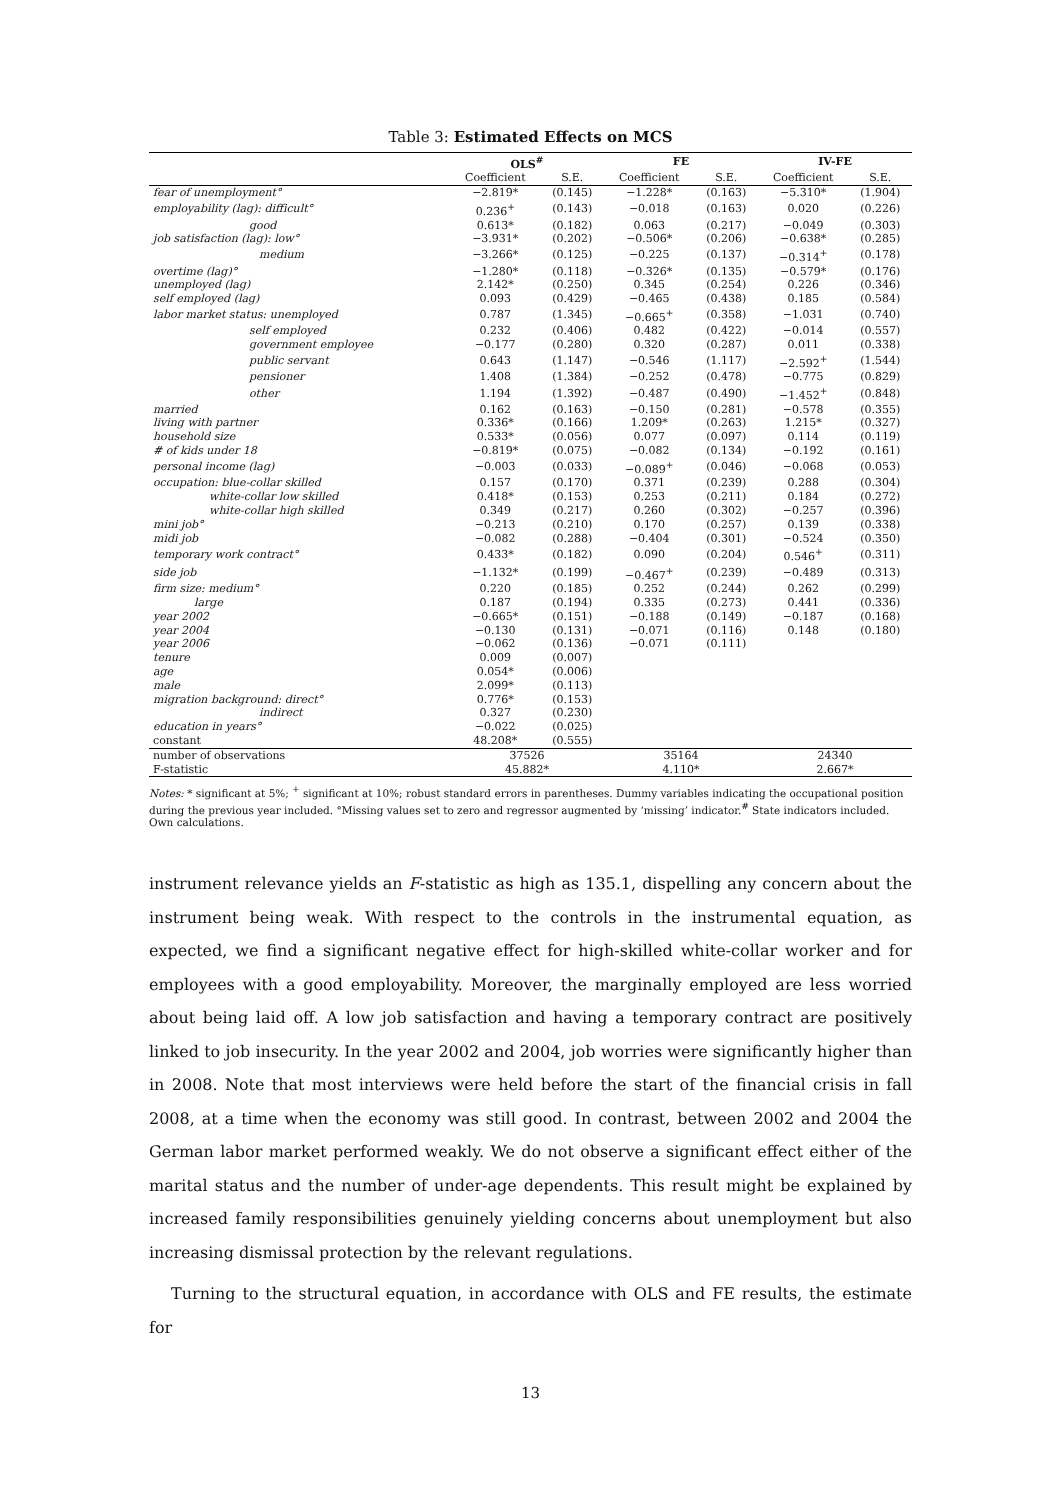Table 3: Estimated Effects on MCS
| | OLS<sup>#</sup> | | FE | | IV-FE | |
| --- | --- | --- | --- | --- | --- | --- |
| | Coefficient | S.E. | Coefficient | S.E. | Coefficient | S.E. |
| fear of unemployment° | −2.819* | (0.145) | −1.228* | (0.163) | −5.310* | (1.904) |
| employability (lag): difficult° | 0.236<sup>+</sup> | (0.143) | −0.018 | (0.163) | 0.020 | (0.226) |
| good | 0.613* | (0.182) | 0.063 | (0.217) | −0.049 | (0.303) |
| job satisfaction (lag): low° | −3.931* | (0.202) | −0.506* | (0.206) | −0.638* | (0.285) |
| medium | −3.266* | (0.125) | −0.225 | (0.137) | −0.314<sup>+</sup> | (0.178) |
| overtime (lag)° | −1.280* | (0.118) | −0.326* | (0.135) | −0.579* | (0.176) |
| unemployed (lag) | 2.142* | (0.250) | 0.345 | (0.254) | 0.226 | (0.346) |
| self employed (lag) | 0.093 | (0.429) | −0.465 | (0.438) | 0.185 | (0.584) |
| labor market status: unemployed | 0.787 | (1.345) | −0.665<sup>+</sup> | (0.358) | −1.031 | (0.740) |
| self employed | 0.232 | (0.406) | 0.482 | (0.422) | −0.014 | (0.557) |
| government employee | −0.177 | (0.280) | 0.320 | (0.287) | 0.011 | (0.338) |
| public servant | 0.643 | (1.147) | −0.546 | (1.117) | −2.592<sup>+</sup> | (1.544) |
| pensioner | 1.408 | (1.384) | −0.252 | (0.478) | −0.775 | (0.829) |
| other | 1.194 | (1.392) | −0.487 | (0.490) | −1.452<sup>+</sup> | (0.848) |
| married | 0.162 | (0.163) | −0.150 | (0.281) | −0.578 | (0.355) |
| living with partner | 0.336* | (0.166) | 1.209* | (0.263) | 1.215* | (0.327) |
| household size | 0.533* | (0.056) | 0.077 | (0.097) | 0.114 | (0.119) |
| # of kids under 18 | −0.819* | (0.075) | −0.082 | (0.134) | −0.192 | (0.161) |
| personal income (lag) | −0.003 | (0.033) | −0.089<sup>+</sup> | (0.046) | −0.068 | (0.053) |
| occupation: blue-collar skilled | 0.157 | (0.170) | 0.371 | (0.239) | 0.288 | (0.304) |
| white-collar low skilled | 0.418* | (0.153) | 0.253 | (0.211) | 0.184 | (0.272) |
| white-collar high skilled | 0.349 | (0.217) | 0.260 | (0.302) | −0.257 | (0.396) |
| mini job° | −0.213 | (0.210) | 0.170 | (0.257) | 0.139 | (0.338) |
| midi job | −0.082 | (0.288) | −0.404 | (0.301) | −0.524 | (0.350) |
| temporary work contract° | 0.433* | (0.182) | 0.090 | (0.204) | 0.546<sup>+</sup> | (0.311) |
| side job | −1.132* | (0.199) | −0.467<sup>+</sup> | (0.239) | −0.489 | (0.313) |
| firm size: medium° | 0.220 | (0.185) | 0.252 | (0.244) | 0.262 | (0.299) |
| large | 0.187 | (0.194) | 0.335 | (0.273) | 0.441 | (0.336) |
| year 2002 | −0.665* | (0.151) | −0.188 | (0.149) | −0.187 | (0.168) |
| year 2004 | −0.130 | (0.131) | −0.071 | (0.116) | 0.148 | (0.180) |
| year 2006 | −0.062 | (0.136) | −0.071 | (0.111) | | |
| tenure | 0.009 | (0.007) | | | | |
| age | 0.054* | (0.006) | | | | |
| male | 2.099* | (0.113) | | | | |
| migration background: direct° | 0.776* | (0.153) | | | | |
| indirect | 0.327 | (0.230) | | | | |
| education in years° | −0.022 | (0.025) | | | | |
| constant | 48.208* | (0.555) | | | | |
| number of observations | 37526 | | 35164 | | 24340 | |
| F-statistic | 45.882* | | 4.110* | | 2.667* | |
Notes: * significant at 5%; <sup>+</sup> significant at 10%; robust standard errors in parentheses. Dummy variables indicating the occupational position during the previous year included. °Missing values set to zero and regressor augmented by ‘missing’ indicator.<sup>#</sup> State indicators included.
Own calculations.
instrument relevance yields an F-statistic as high as 135.1, dispelling any concern about the instrument being weak. With respect to the controls in the instrumental equation, as expected, we find a significant negative effect for high-skilled white-collar worker and for employees with a good employability. Moreover, the marginally employed are less worried about being laid off. A low job satisfaction and having a temporary contract are positively linked to job insecurity. In the year 2002 and 2004, job worries were significantly higher than in 2008. Note that most interviews were held before the start of the financial crisis in fall 2008, at a time when the economy was still good. In contrast, between 2002 and 2004 the German labor market performed weakly. We do not observe a significant effect either of the marital status and the number of under-age dependents. This result might be explained by increased family responsibilities genuinely yielding concerns about unemployment but also increasing dismissal protection by the relevant regulations.
Turning to the structural equation, in accordance with OLS and FE results, the estimate for
13